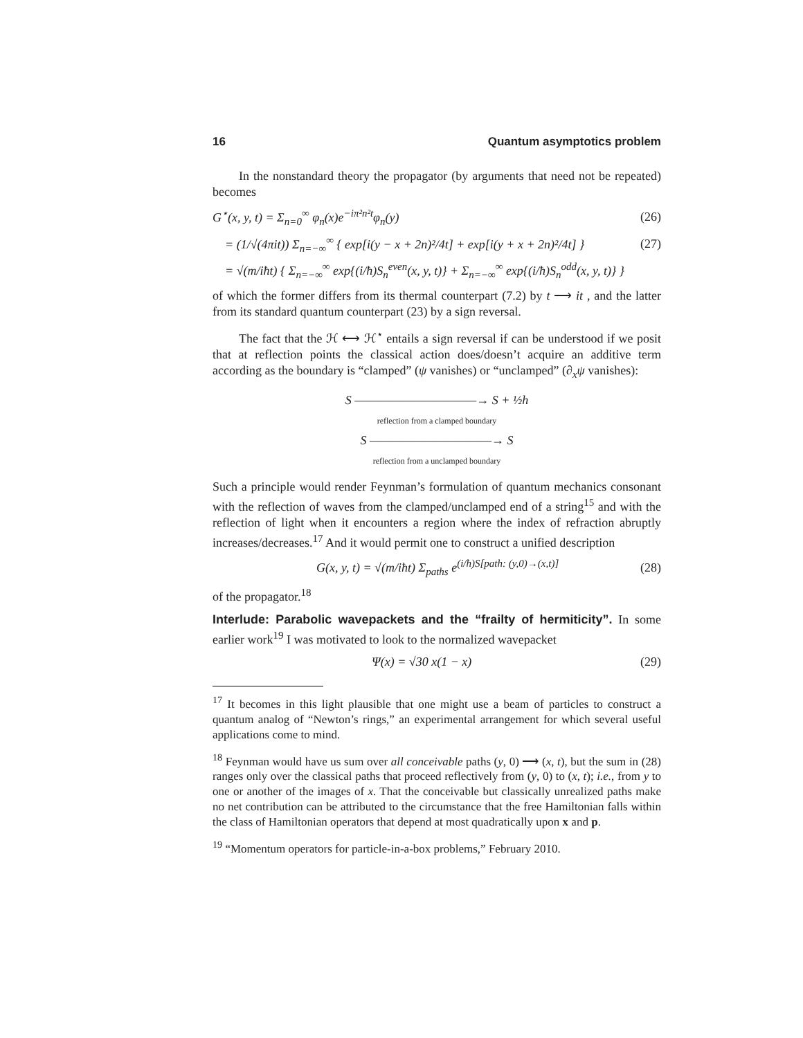16 Quantum asymptotics problem
In the nonstandard theory the propagator (by arguments that need not be repeated) becomes
G<sup>⋆</sup>(x, y, t) = Σ<sub>n=0</sub><sup>∞</sup> φ<sub>n</sub>(x)e<sup>−iπ²n²t</sup>φ<sub>n</sub>(y) (26)
= (1/√(4πit)) Σ<sub>n=−∞</sub><sup>∞</sup> { exp[i(y − x + 2n)²/4t] + exp[i(y + x + 2n)²/4t] } (27)
= √(m/iħt) { Σ<sub>n=−∞</sub><sup>∞</sup> exp{(i/ħ)S<sub>n</sub><sup>even</sup>(x, y, t)} + Σ<sub>n=−∞</sub><sup>∞</sup> exp{(i/ħ)S<sub>n</sub><sup>odd</sup>(x, y, t)} }
of which the former differs from its thermal counterpart (7.2) by t ⟶ it , and the latter from its standard quantum counterpart (23) by a sign reversal.
The fact that the ℋ ⟷ ℋ<sup>⋆</sup> entails a sign reversal if can be understood if we posit that at reflection points the classical action does/doesn’t acquire an additive term according as the boundary is “clamped” (ψ vanishes) or “unclamped” (∂<sub>x</sub>ψ vanishes):
S ———————————→ S + ½h
reflection from a clamped boundary
S ———————————→ S
reflection from a unclamped boundary
Such a principle would render Feynman’s formulation of quantum mechanics consonant with the reflection of waves from the clamped/unclamped end of a string<sup>15</sup> and with the reflection of light when it encounters a region where the index of refraction abruptly increases/decreases.<sup>17</sup> And it would permit one to construct a unified description
G(x, y, t) = √(m/iħt) Σ<sub>paths</sub> e<sup>(i/ħ)S[path: (y,0)→(x,t)]</sup> (28)
of the propagator.<sup>18</sup>
Interlude: Parabolic wavepackets and the “frailty of hermiticity”. In some earlier work<sup>19</sup> I was motivated to look to the normalized wavepacket
Ψ(x) = √30 x(1 − x) (29)
<sup>17</sup> It becomes in this light plausible that one might use a beam of particles to construct a quantum analog of “Newton’s rings,” an experimental arrangement for which several useful applications come to mind.
<sup>18</sup> Feynman would have us sum over all conceivable paths (y, 0) ⟶ (x, t), but the sum in (28) ranges only over the classical paths that proceed reflectively from (y, 0) to (x, t); i.e., from y to one or another of the images of x. That the conceivable but classically unrealized paths make no net contribution can be attributed to the circumstance that the free Hamiltonian falls within the class of Hamiltonian operators that depend at most quadratically upon x and p.
<sup>19</sup> “Momentum operators for particle-in-a-box problems,” February 2010.